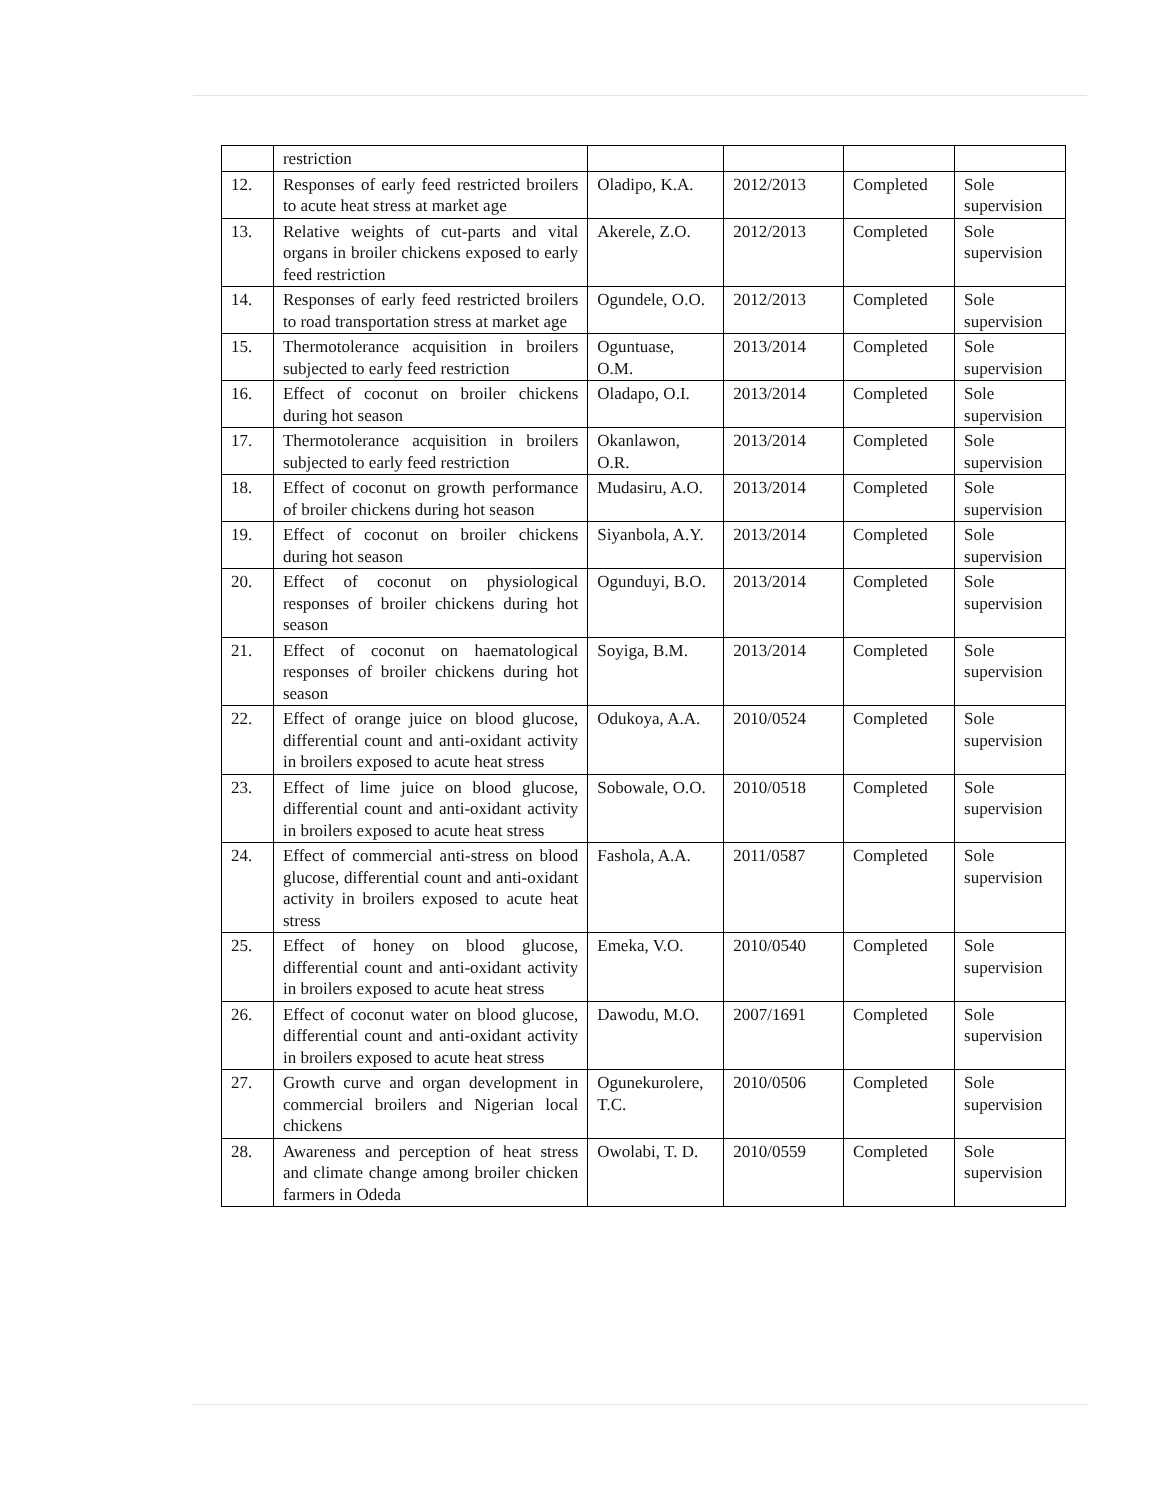| | restriction | | | | |
| 12. | Responses of early feed restricted broilers to acute heat stress at market age | Oladipo, K.A. | 2012/2013 | Completed | Sole supervision |
| 13. | Relative weights of cut-parts and vital organs in broiler chickens exposed to early feed restriction | Akerele, Z.O. | 2012/2013 | Completed | Sole supervision |
| 14. | Responses of early feed restricted broilers to road transportation stress at market age | Ogundele, O.O. | 2012/2013 | Completed | Sole supervision |
| 15. | Thermotolerance acquisition in broilers subjected to early feed restriction | Oguntuase, O.M. | 2013/2014 | Completed | Sole supervision |
| 16. | Effect of coconut on broiler chickens during hot season | Oladapo, O.I. | 2013/2014 | Completed | Sole supervision |
| 17. | Thermotolerance acquisition in broilers subjected to early feed restriction | Okanlawon, O.R. | 2013/2014 | Completed | Sole supervision |
| 18. | Effect of coconut on growth performance of broiler chickens during hot season | Mudasiru, A.O. | 2013/2014 | Completed | Sole supervision |
| 19. | Effect of coconut on broiler chickens during hot season | Siyanbola, A.Y. | 2013/2014 | Completed | Sole supervision |
| 20. | Effect of coconut on physiological responses of broiler chickens during hot season | Ogunduyi, B.O. | 2013/2014 | Completed | Sole supervision |
| 21. | Effect of coconut on haematological responses of broiler chickens during hot season | Soyiga, B.M. | 2013/2014 | Completed | Sole supervision |
| 22. | Effect of orange juice on blood glucose, differential count and anti-oxidant activity in broilers exposed to acute heat stress | Odukoya, A.A. | 2010/0524 | Completed | Sole supervision |
| 23. | Effect of lime juice on blood glucose, differential count and anti-oxidant activity in broilers exposed to acute heat stress | Sobowale, O.O. | 2010/0518 | Completed | Sole supervision |
| 24. | Effect of commercial anti-stress on blood glucose, differential count and anti-oxidant activity in broilers exposed to acute heat stress | Fashola, A.A. | 2011/0587 | Completed | Sole supervision |
| 25. | Effect of honey on blood glucose, differential count and anti-oxidant activity in broilers exposed to acute heat stress | Emeka, V.O. | 2010/0540 | Completed | Sole supervision |
| 26. | Effect of coconut water on blood glucose, differential count and anti-oxidant activity in broilers exposed to acute heat stress | Dawodu, M.O. | 2007/1691 | Completed | Sole supervision |
| 27. | Growth curve and organ development in commercial broilers and Nigerian local chickens | Ogunekurolere, T.C. | 2010/0506 | Completed | Sole supervision |
| 28. | Awareness and perception of heat stress and climate change among broiler chicken farmers in Odeda | Owolabi, T. D. | 2010/0559 | Completed | Sole supervision |